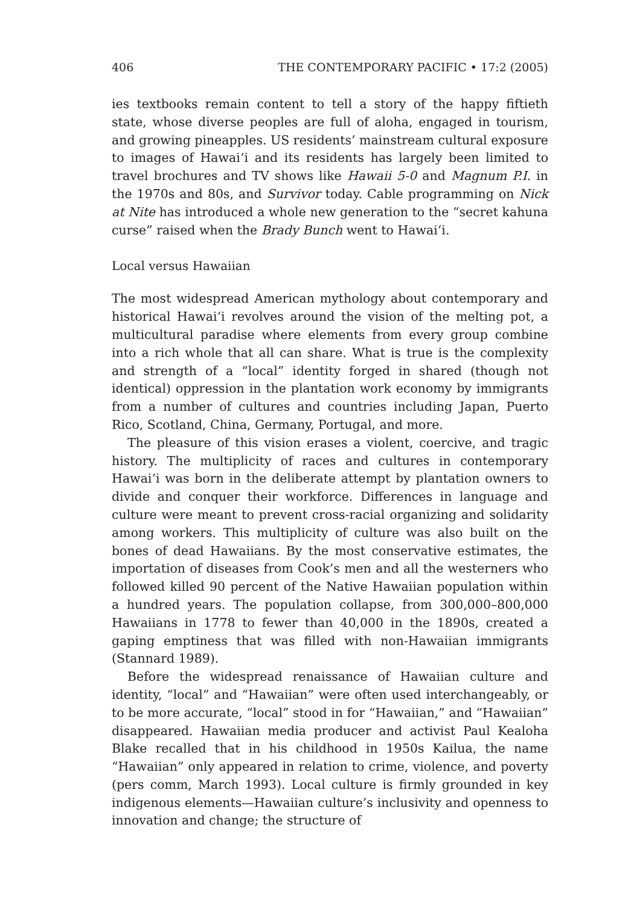406 THE CONTEMPORARY PACIFIC • 17:2 (2005)
ies textbooks remain content to tell a story of the happy fiftieth state, whose diverse peoples are full of aloha, engaged in tourism, and growing pineapples. US residents’ mainstream cultural exposure to images of Hawai‘i and its residents has largely been limited to travel brochures and TV shows like Hawaii 5-0 and Magnum P.I. in the 1970s and 80s, and Survivor today. Cable programming on Nick at Nite has introduced a whole new generation to the “secret kahuna curse” raised when the Brady Bunch went to Hawai‘i.
Local versus Hawaiian
The most widespread American mythology about contemporary and historical Hawai‘i revolves around the vision of the melting pot, a multicultural paradise where elements from every group combine into a rich whole that all can share. What is true is the complexity and strength of a “local” identity forged in shared (though not identical) oppression in the plantation work economy by immigrants from a number of cultures and countries including Japan, Puerto Rico, Scotland, China, Germany, Portugal, and more.
The pleasure of this vision erases a violent, coercive, and tragic history. The multiplicity of races and cultures in contemporary Hawai‘i was born in the deliberate attempt by plantation owners to divide and conquer their workforce. Differences in language and culture were meant to prevent cross-racial organizing and solidarity among workers. This multiplicity of culture was also built on the bones of dead Hawaiians. By the most conservative estimates, the importation of diseases from Cook’s men and all the westerners who followed killed 90 percent of the Native Hawaiian population within a hundred years. The population collapse, from 300,000–800,000 Hawaiians in 1778 to fewer than 40,000 in the 1890s, created a gaping emptiness that was filled with non-Hawaiian immigrants (Stannard 1989).
Before the widespread renaissance of Hawaiian culture and identity, “local” and “Hawaiian” were often used interchangeably, or to be more accurate, “local” stood in for “Hawaiian,” and “Hawaiian” disappeared. Hawaiian media producer and activist Paul Kealoha Blake recalled that in his childhood in 1950s Kailua, the name “Hawaiian” only appeared in relation to crime, violence, and poverty (pers comm, March 1993). Local culture is firmly grounded in key indigenous elements—Hawaiian culture’s inclusivity and openness to innovation and change; the structure of